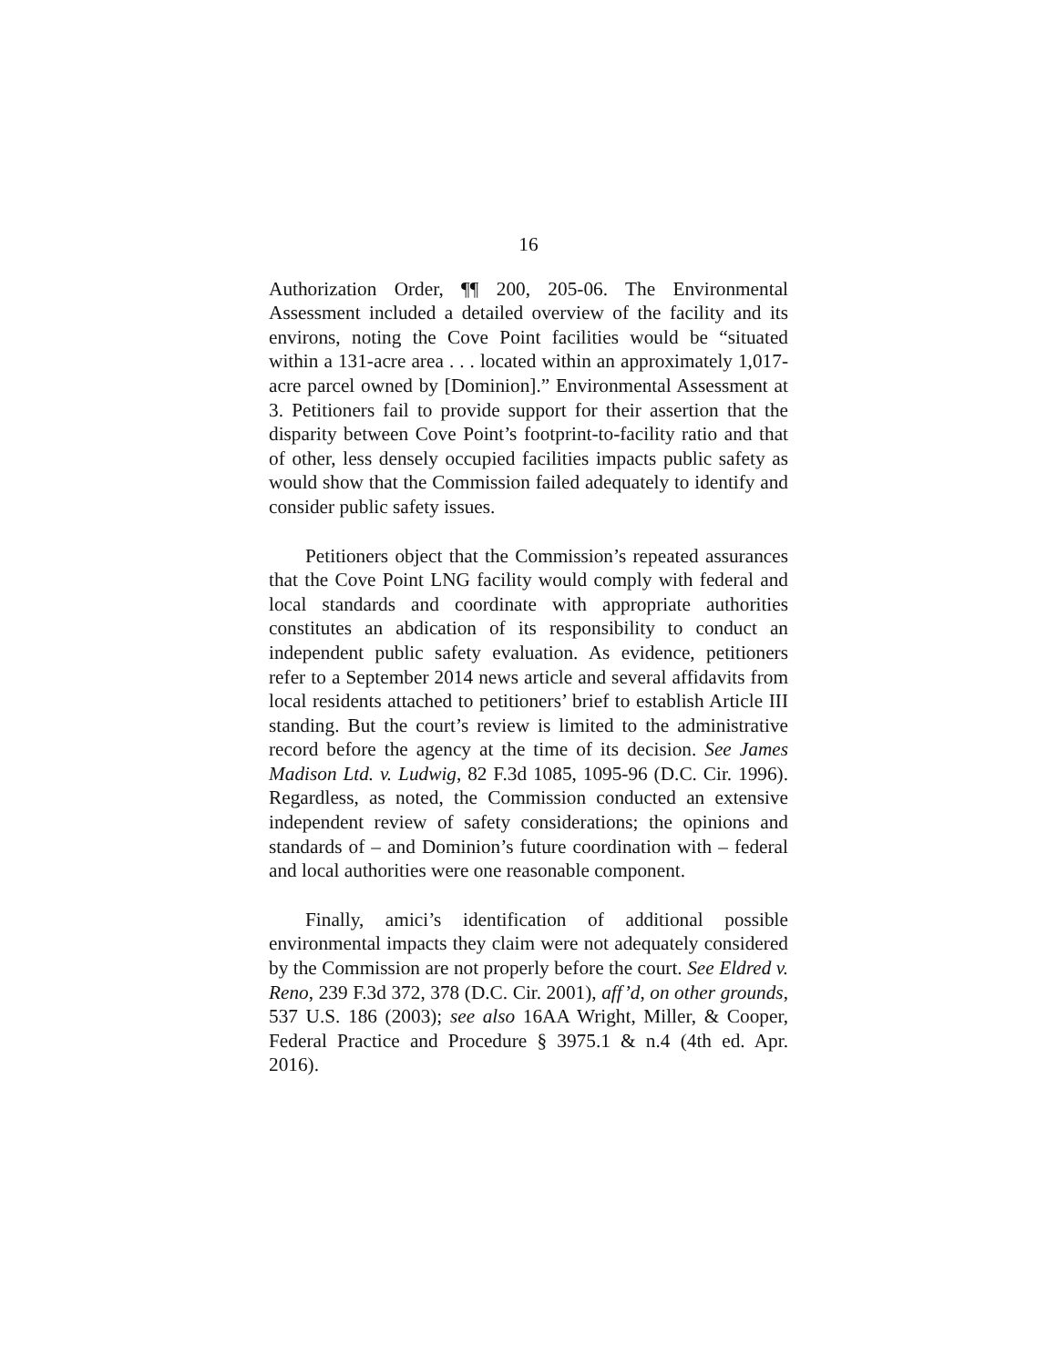16
Authorization Order, ¶¶ 200, 205-06. The Environmental Assessment included a detailed overview of the facility and its environs, noting the Cove Point facilities would be “situated within a 131-acre area . . . located within an approximately 1,017-acre parcel owned by [Dominion].” Environmental Assessment at 3. Petitioners fail to provide support for their assertion that the disparity between Cove Point’s footprint-to-facility ratio and that of other, less densely occupied facilities impacts public safety as would show that the Commission failed adequately to identify and consider public safety issues.
Petitioners object that the Commission’s repeated assurances that the Cove Point LNG facility would comply with federal and local standards and coordinate with appropriate authorities constitutes an abdication of its responsibility to conduct an independent public safety evaluation. As evidence, petitioners refer to a September 2014 news article and several affidavits from local residents attached to petitioners’ brief to establish Article III standing. But the court’s review is limited to the administrative record before the agency at the time of its decision. See James Madison Ltd. v. Ludwig, 82 F.3d 1085, 1095-96 (D.C. Cir. 1996). Regardless, as noted, the Commission conducted an extensive independent review of safety considerations; the opinions and standards of – and Dominion’s future coordination with – federal and local authorities were one reasonable component.
Finally, amici’s identification of additional possible environmental impacts they claim were not adequately considered by the Commission are not properly before the court. See Eldred v. Reno, 239 F.3d 372, 378 (D.C. Cir. 2001), aff’d, on other grounds, 537 U.S. 186 (2003); see also 16AA Wright, Miller, & Cooper, Federal Practice and Procedure § 3975.1 & n.4 (4th ed. Apr. 2016).